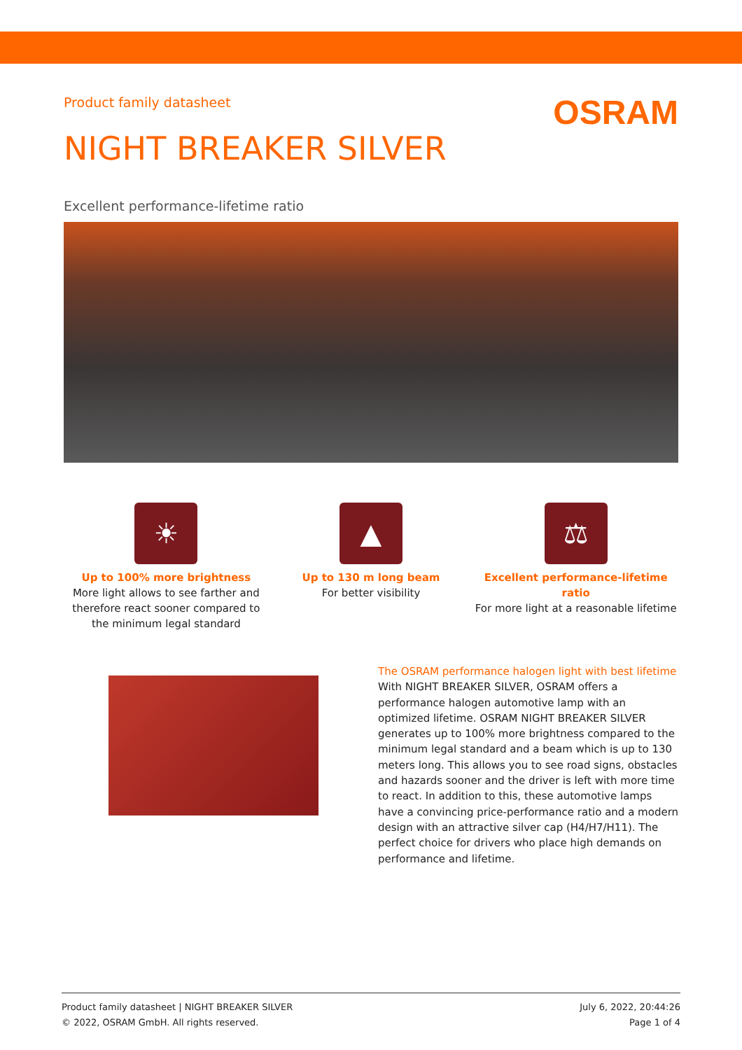Product family datasheet
OSRAM
NIGHT BREAKER SILVER
Excellent performance-lifetime ratio
☀
Up to 100% more brightness
More light allows to see farther and therefore react sooner compared to the minimum legal standard
▲
Up to 130 m long beam
For better visibility
⚖
Excellent performance-lifetime ratio
For more light at a reasonable lifetime
The OSRAM performance halogen light with best lifetime
With NIGHT BREAKER SILVER, OSRAM offers a performance halogen automotive lamp with an optimized lifetime. OSRAM NIGHT BREAKER SILVER generates up to 100% more brightness compared to the minimum legal standard and a beam which is up to 130 meters long. This allows you to see road signs, obstacles and hazards sooner and the driver is left with more time to react. In addition to this, these automotive lamps have a convincing price-performance ratio and a modern design with an attractive silver cap (H4/H7/H11). The perfect choice for drivers who place high demands on performance and lifetime.
Product family datasheet | NIGHT BREAKER SILVER
© 2022, OSRAM GmbH. All rights reserved.
July 6, 2022, 20:44:26
Page 1 of 4